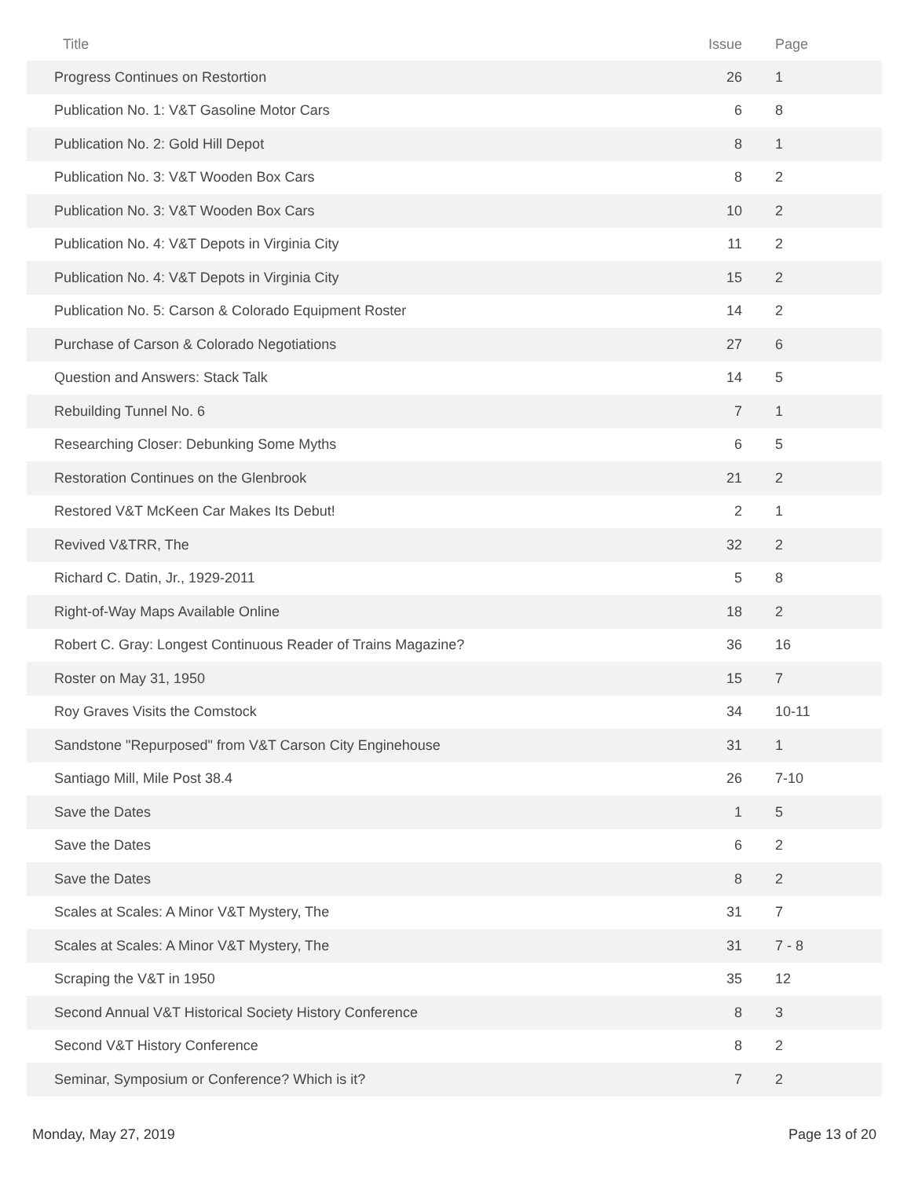| Title | Issue | Page |
| --- | --- | --- |
| Progress Continues on Restortion | 26 | 1 |
| Publication No. 1: V&T Gasoline Motor Cars | 6 | 8 |
| Publication No. 2: Gold Hill Depot | 8 | 1 |
| Publication No. 3: V&T Wooden Box Cars | 8 | 2 |
| Publication No. 3: V&T Wooden Box Cars | 10 | 2 |
| Publication No. 4: V&T Depots in Virginia City | 11 | 2 |
| Publication No. 4: V&T Depots in Virginia City | 15 | 2 |
| Publication No. 5: Carson & Colorado Equipment Roster | 14 | 2 |
| Purchase of Carson & Colorado Negotiations | 27 | 6 |
| Question and Answers: Stack Talk | 14 | 5 |
| Rebuilding Tunnel No. 6 | 7 | 1 |
| Researching Closer: Debunking Some Myths | 6 | 5 |
| Restoration Continues on the Glenbrook | 21 | 2 |
| Restored V&T McKeen Car Makes Its Debut! | 2 | 1 |
| Revived V&TRR, The | 32 | 2 |
| Richard C. Datin, Jr., 1929-2011 | 5 | 8 |
| Right-of-Way Maps Available Online | 18 | 2 |
| Robert C. Gray: Longest Continuous Reader of Trains Magazine? | 36 | 16 |
| Roster on May 31, 1950 | 15 | 7 |
| Roy Graves Visits the Comstock | 34 | 10-11 |
| Sandstone "Repurposed" from V&T Carson City Enginehouse | 31 | 1 |
| Santiago Mill, Mile Post 38.4 | 26 | 7-10 |
| Save the Dates | 1 | 5 |
| Save the Dates | 6 | 2 |
| Save the Dates | 8 | 2 |
| Scales at Scales: A Minor V&T Mystery, The | 31 | 7 |
| Scales at Scales: A Minor V&T Mystery, The | 31 | 7 - 8 |
| Scraping the V&T in 1950 | 35 | 12 |
| Second Annual V&T Historical Society History Conference | 8 | 3 |
| Second V&T History Conference | 8 | 2 |
| Seminar, Symposium or Conference? Which is it? | 7 | 2 |
Monday, May 27, 2019 Page 13 of 20